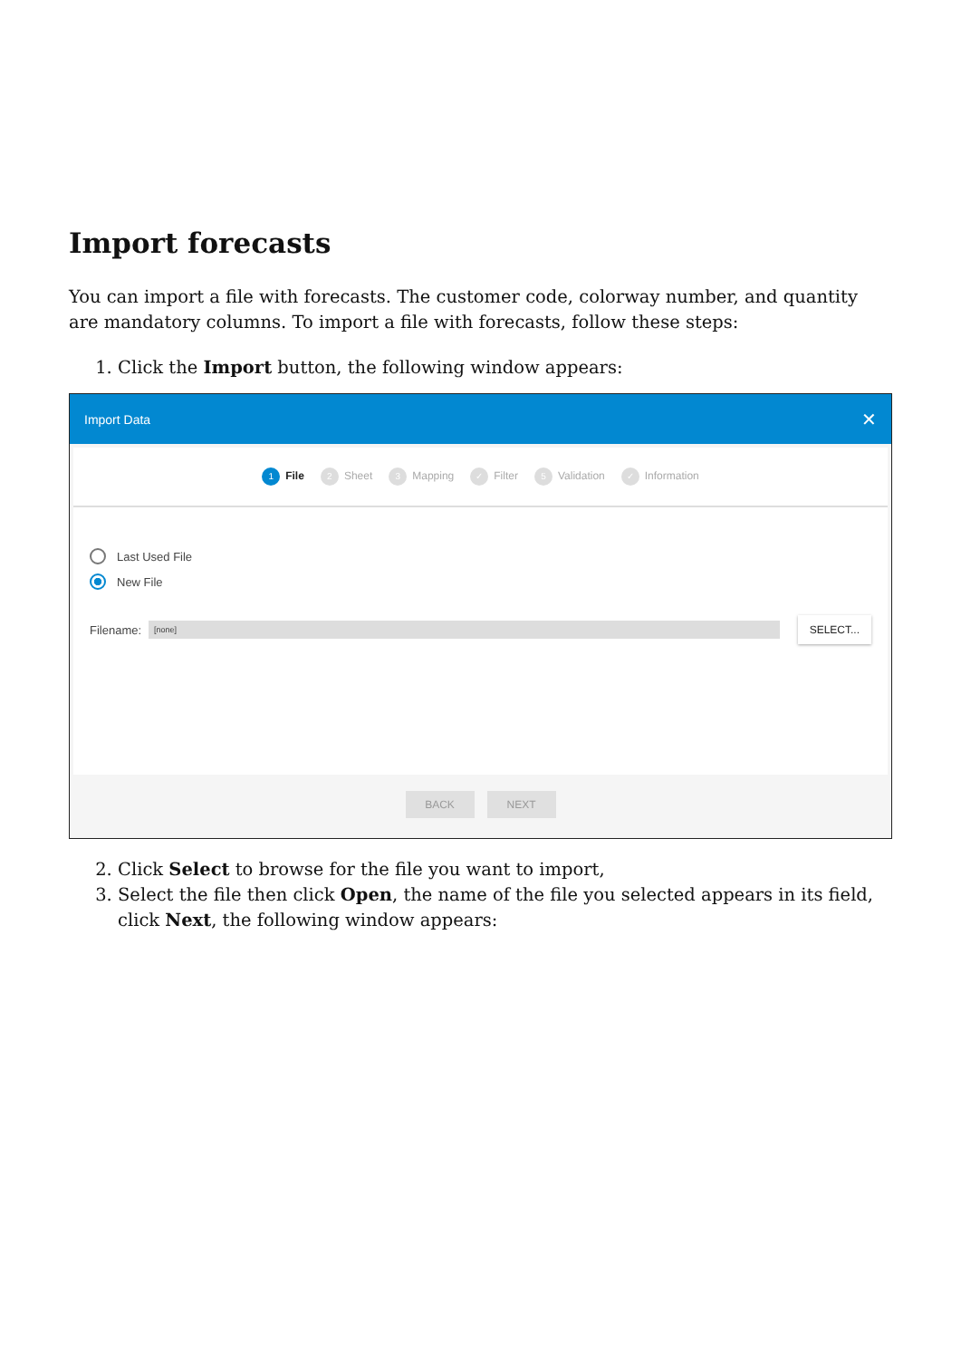Import forecasts
You can import a file with forecasts. The customer code, colorway number, and quantity are mandatory columns. To import a file with forecasts, follow these steps:
1. Click the Import button, the following window appears:
Import Data ✕
1 File 2 Sheet 3 Mapping ✓ Filter 5 Validation ✓ Information
Last Used File
New File
Filename: [none] SELECT...
BACK NEXT
2. Click Select to browse for the file you want to import,
3. Select the file then click Open, the name of the file you selected appears in its field, click Next, the following window appears: